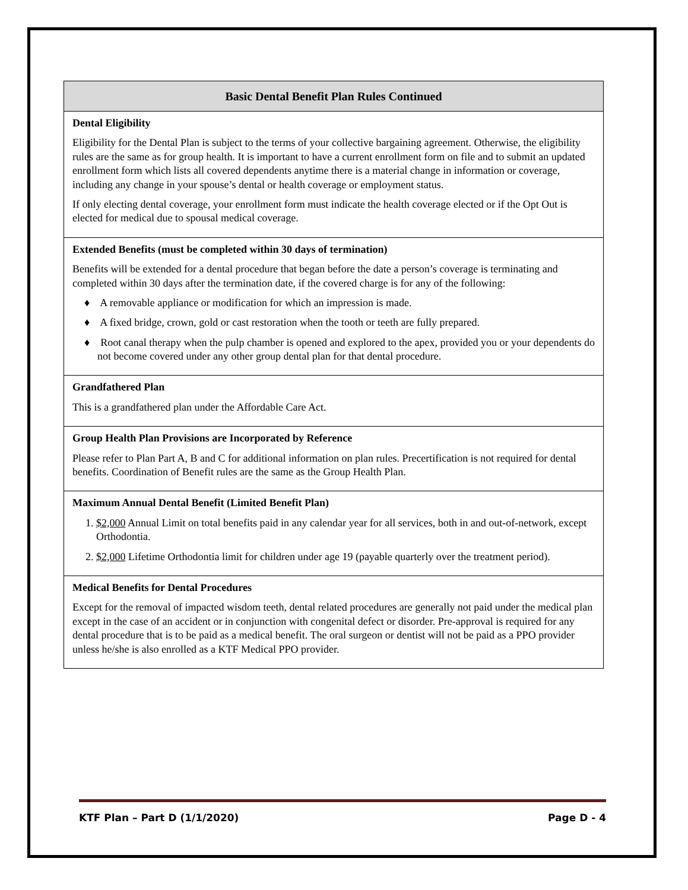| Basic Dental Benefit Plan Rules Continued |
| --- |
| Dental Eligibility Eligibility for the Dental Plan is subject to the terms of your collective bargaining agreement. Otherwise, the eligibility rules are the same as for group health. It is important to have a current enrollment form on file and to submit an updated enrollment form which lists all covered dependents anytime there is a material change in information or coverage, including any change in your spouse’s dental or health coverage or employment status. If only electing dental coverage, your enrollment form must indicate the health coverage elected or if the Opt Out is elected for medical due to spousal medical coverage. |
| Extended Benefits (must be completed within 30 days of termination) Benefits will be extended for a dental procedure that began before the date a person’s coverage is terminating and completed within 30 days after the termination date, if the covered charge is for any of the following: ♦ A removable appliance or modification for which an impression is made. ♦ A fixed bridge, crown, gold or cast restoration when the tooth or teeth are fully prepared. ♦ Root canal therapy when the pulp chamber is opened and explored to the apex, provided you or your dependents do not become covered under any other group dental plan for that dental procedure. |
| Grandfathered Plan This is a grandfathered plan under the Affordable Care Act. |
| Group Health Plan Provisions are Incorporated by Reference Please refer to Plan Part A, B and C for additional information on plan rules. Precertification is not required for dental benefits. Coordination of Benefit rules are the same as the Group Health Plan. |
| Maximum Annual Dental Benefit (Limited Benefit Plan) 1. $2,000 Annual Limit on total benefits paid in any calendar year for all services, both in and out-of-network, except Orthodontia. 2. $2,000 Lifetime Orthodontia limit for children under age 19 (payable quarterly over the treatment period). |
| Medical Benefits for Dental Procedures Except for the removal of impacted wisdom teeth, dental related procedures are generally not paid under the medical plan except in the case of an accident or in conjunction with congenital defect or disorder. Pre-approval is required for any dental procedure that is to be paid as a medical benefit. The oral surgeon or dentist will not be paid as a PPO provider unless he/she is also enrolled as a KTF Medical PPO provider. |
KTF Plan – Part D (1/1/2020) Page D - 4